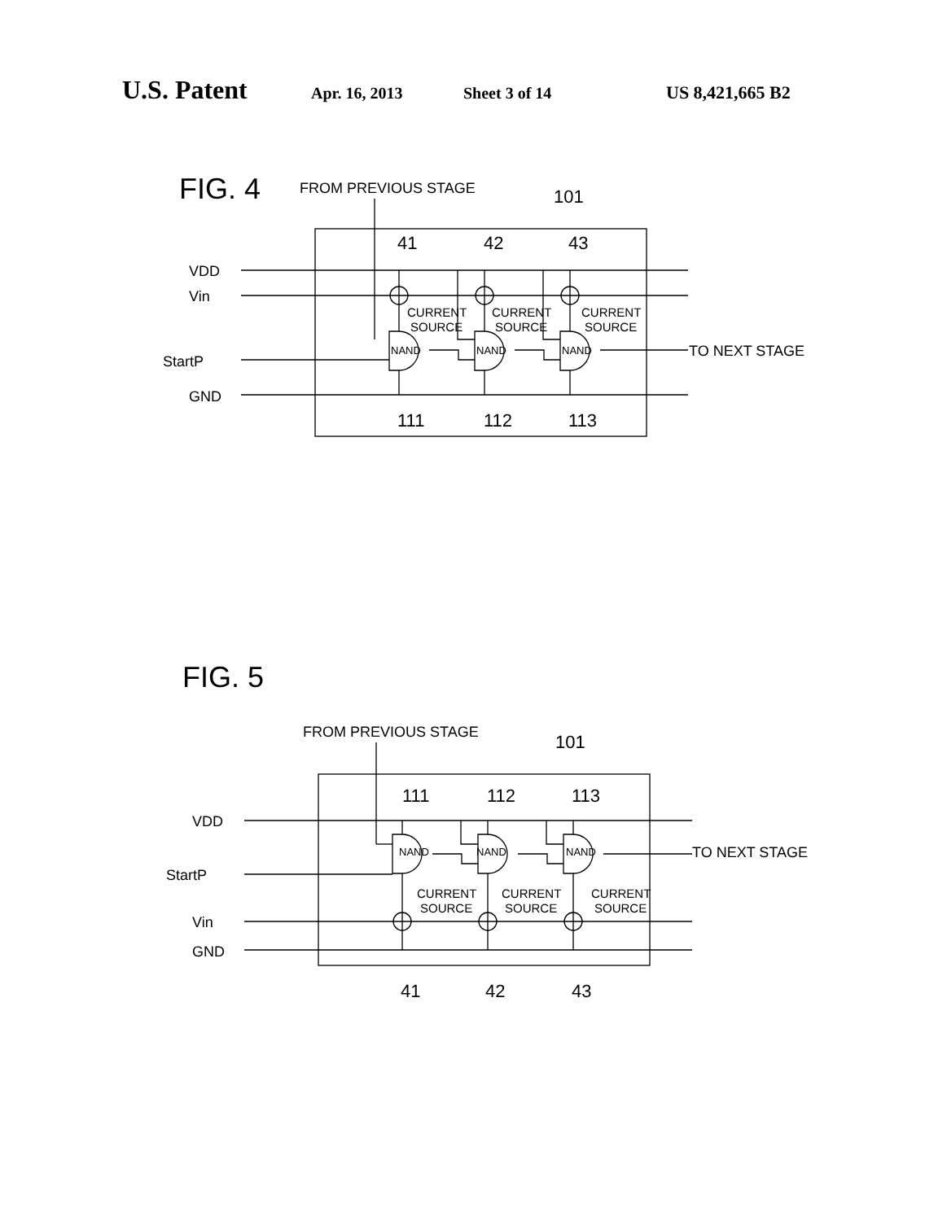U.S. Patent Apr. 16, 2013 Sheet 3 of 14 US 8,421,665 B2
FIG. 4
FROM PREVIOUS STAGE
101
41
42
43
VDD
Vin
StartP
GND
CURRENT
SOURCE
CURRENT
SOURCE
CURRENT
SOURCE
NAND
NAND
NAND
TO NEXT STAGE
111
112
113
FIG. 5
FROM PREVIOUS STAGE
101
111
112
113
VDD
StartP
Vin
GND
NAND
NAND
NAND
CURRENT
SOURCE
CURRENT
SOURCE
CURRENT
SOURCE
TO NEXT STAGE
41
42
43